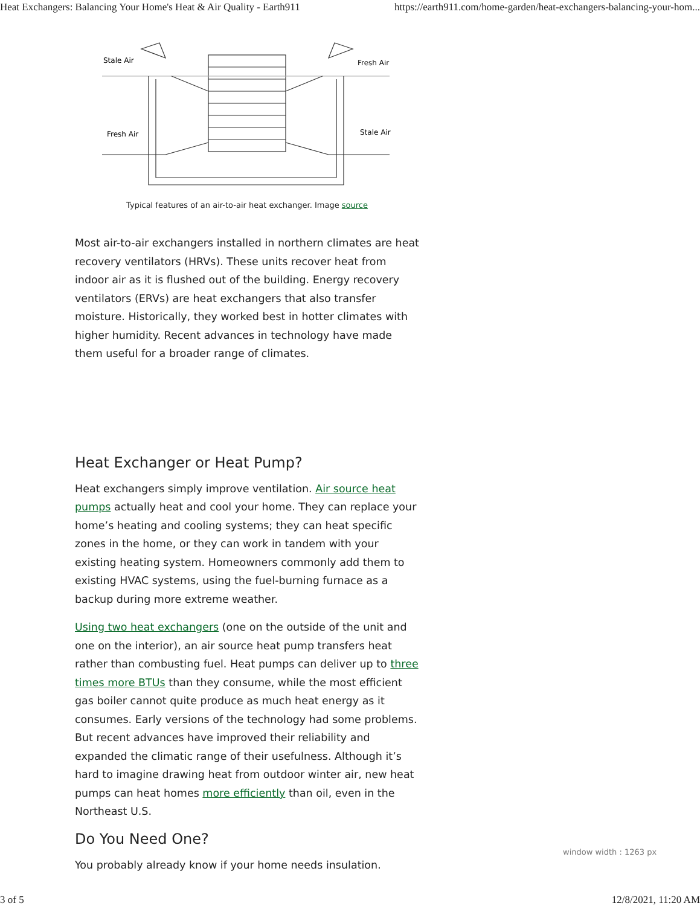Heat Exchangers: Balancing Your Home's Heat & Air Quality - Earth911 https://earth911.com/home-garden/heat-exchangers-balancing-your-hom...
Stale Air
Fresh Air
Fresh Air
Stale Air
Typical features of an air-to-air heat exchanger. Image source
Most air-to-air exchangers installed in northern climates are heat recovery ventilators (HRVs). These units recover heat from indoor air as it is flushed out of the building. Energy recovery ventilators (ERVs) are heat exchangers that also transfer moisture. Historically, they worked best in hotter climates with higher humidity. Recent advances in technology have made them useful for a broader range of climates.
Heat Exchanger or Heat Pump?
Heat exchangers simply improve ventilation. Air source heat pumps actually heat and cool your home. They can replace your home’s heating and cooling systems; they can heat specific zones in the home, or they can work in tandem with your existing heating system. Homeowners commonly add them to existing HVAC systems, using the fuel-burning furnace as a backup during more extreme weather.
Using two heat exchangers (one on the outside of the unit and one on the interior), an air source heat pump transfers heat rather than combusting fuel. Heat pumps can deliver up to three times more BTUs than they consume, while the most efficient gas boiler cannot quite produce as much heat energy as it consumes. Early versions of the technology had some problems. But recent advances have improved their reliability and expanded the climatic range of their usefulness. Although it’s hard to imagine drawing heat from outdoor winter air, new heat pumps can heat homes more efficiently than oil, even in the Northeast U.S.
Do You Need One?
You probably already know if your home needs insulation.
window width : 1263 px
3 of 5 12/8/2021, 11:20 AM